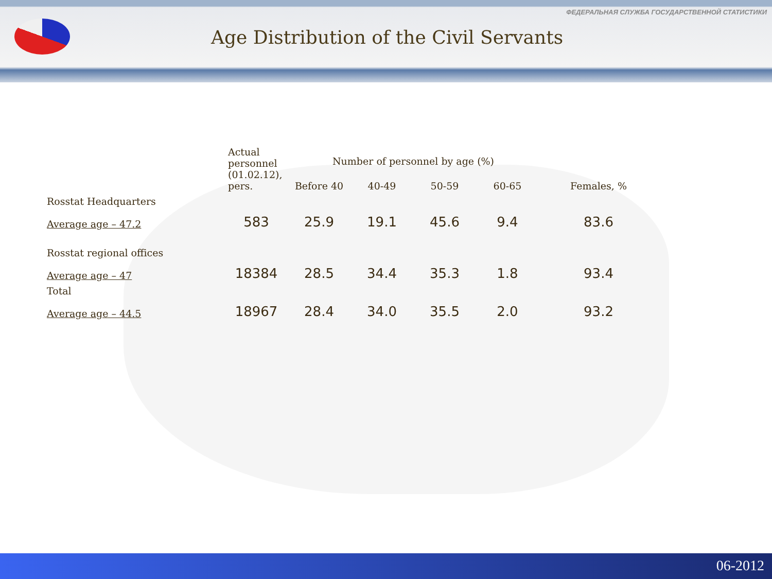ФЕДЕРАЛЬНАЯ СЛУЖБА ГОСУДАРСТВЕННОЙ СТАТИСТИКИ
Age Distribution of the Civil Servants
| | Actual personnel (01.02.12), pers. | Number of personnel by age (%) | | | | Females, % |
| --- | --- | --- | --- | --- | --- | --- |
| | | Before 40 | 40-49 | 50-59 | 60-65 | |
| Rosstat Headquarters Average age – 47.2 | 583 | 25.9 | 19.1 | 45.6 | 9.4 | 83.6 |
| Rosstat regional offices Average age – 47 | 18384 | 28.5 | 34.4 | 35.3 | 1.8 | 93.4 |
| Total Average age – 44.5 | 18967 | 28.4 | 34.0 | 35.5 | 2.0 | 93.2 |
06-2012